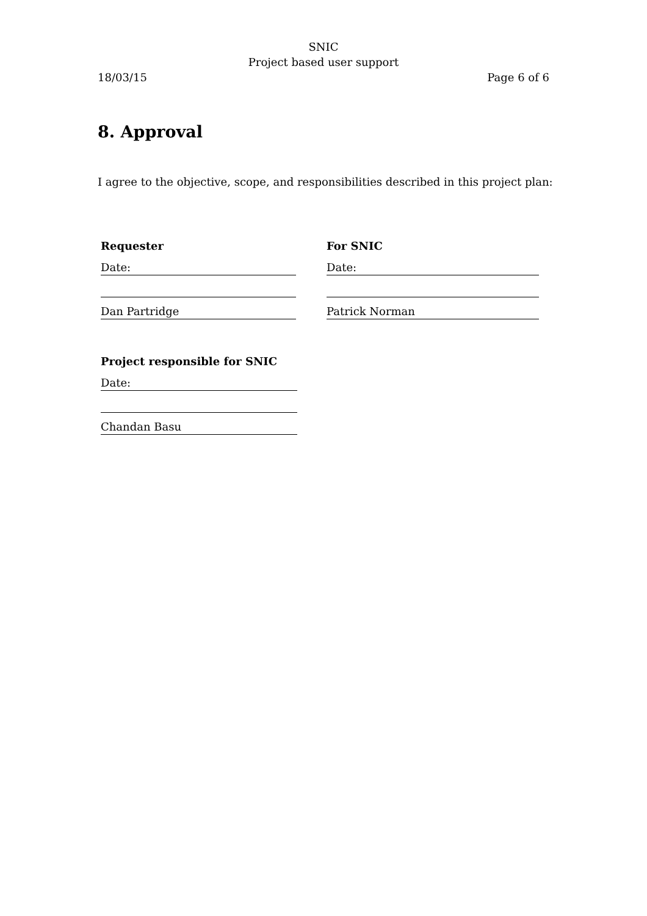SNIC
Project based user support
18/03/15 Page 6 of 6
8. Approval
I agree to the objective, scope, and responsibilities described in this project plan:
Requester
Date:
Dan Partridge
For SNIC
Date:
Patrick Norman
Project responsible for SNIC
Date:
Chandan Basu